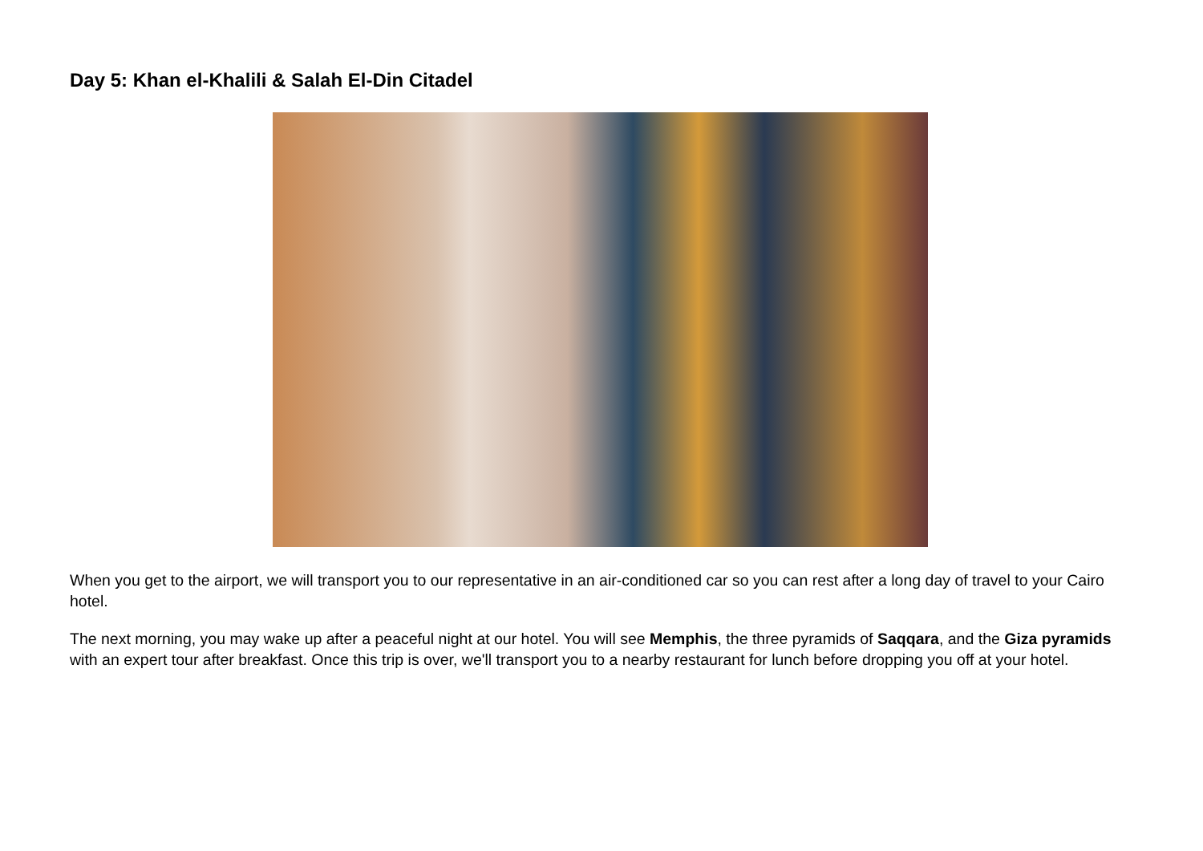Day 5: Khan el-Khalili & Salah El-Din Citadel
When you get to the airport, we will transport you to our representative in an air-conditioned car so you can rest after a long day of travel to your Cairo hotel.
The next morning, you may wake up after a peaceful night at our hotel. You will see Memphis, the three pyramids of Saqqara, and the Giza pyramids with an expert tour after breakfast. Once this trip is over, we'll transport you to a nearby restaurant for lunch before dropping you off at your hotel.